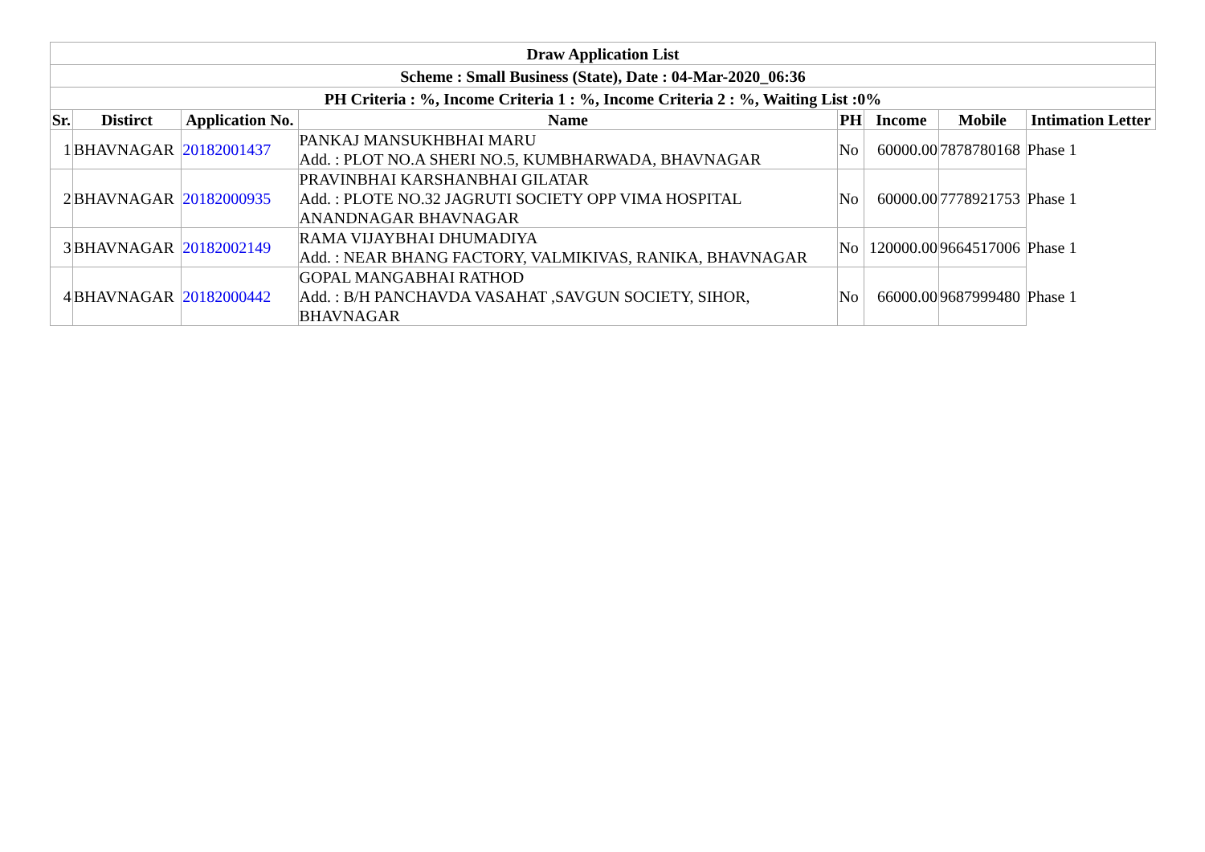| Draw Application List | | | | | | | |
| --- | --- | --- | --- | --- | --- | --- | --- |
| Scheme : Small Business (State), Date : 04-Mar-2020_06:36 | | | | | | | |
| PH Criteria : %, Income Criteria 1 : %, Income Criteria 2 : %, Waiting List :0% | | | | | | | |
| Sr. | Distirct | Application No. | Name | PH | Income | Mobile | Intimation Letter |
| 1 | BHAVNAGAR | 20182001437 | PANKAJ MANSUKHBHAI MARU Add. : PLOT NO.A SHERI NO.5, KUMBHARWADA, BHAVNAGAR | No | 60000.00 | 7878780168 | Phase 1 |
| 2 | BHAVNAGAR | 20182000935 | PRAVINBHAI KARSHANBHAI GILATAR Add. : PLOTE NO.32 JAGRUTI SOCIETY OPP VIMA HOSPITAL ANANDNAGAR BHAVNAGAR | No | 60000.00 | 7778921753 | Phase 1 |
| 3 | BHAVNAGAR | 20182002149 | RAMA VIJAYBHAI DHUMADIYA Add. : NEAR BHANG FACTORY, VALMIKIVAS, RANIKA, BHAVNAGAR | No | 120000.00 | 9664517006 | Phase 1 |
| 4 | BHAVNAGAR | 20182000442 | GOPAL MANGABHAI RATHOD Add. : B/H PANCHAVDA VASAHAT ,SAVGUN SOCIETY, SIHOR, BHAVNAGAR | No | 66000.00 | 9687999480 | Phase 1 |